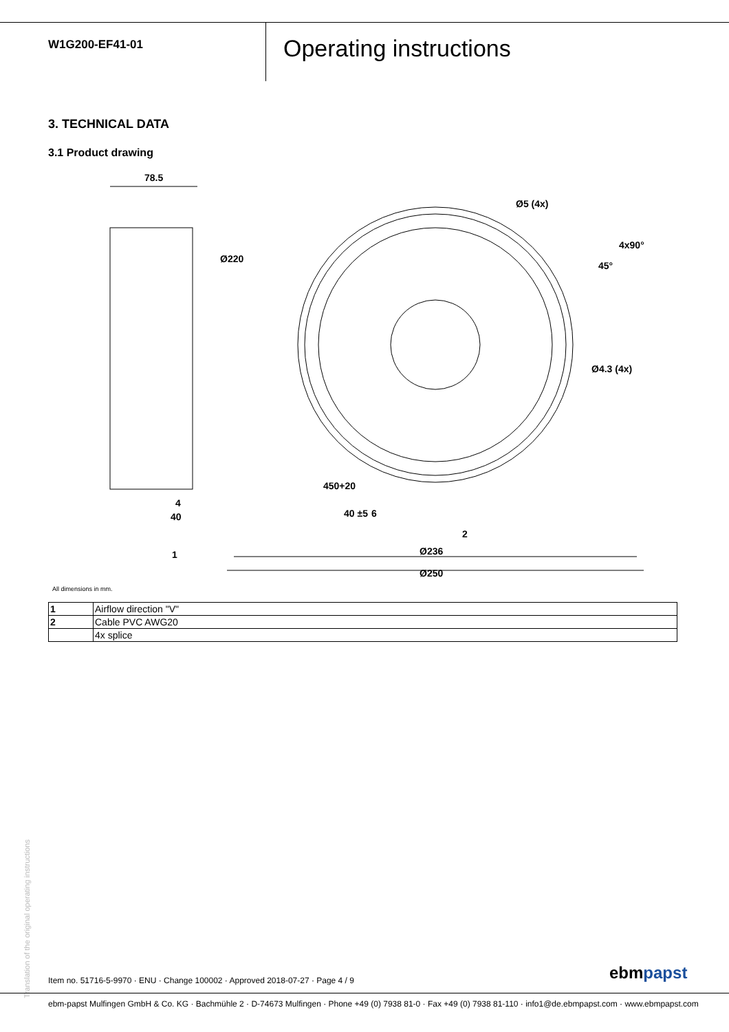W1G200-EF41-01
Operating instructions
3. TECHNICAL DATA
3.1 Product drawing
78.5
4
40
1
2
Ø236
Ø250
Ø220
Ø5 (4x)
45°
4x90°
Ø4.3 (4x)
450+20
40 ±5
6
All dimensions in mm.
| 1 | Airflow direction "V" |
| 2 | Cable PVC AWG20 |
| | 4x splice |
Translation of the original operating instructions
Item no. 51716-5-9970 · ENU · Change 100002 · Approved 2018-07-27 · Page 4 / 9
ebmpapst
ebm-papst Mulfingen GmbH & Co. KG · Bachmühle 2 · D-74673 Mulfingen · Phone +49 (0) 7938 81-0 · Fax +49 (0) 7938 81-110 · info1@de.ebmpapst.com · www.ebmpapst.com